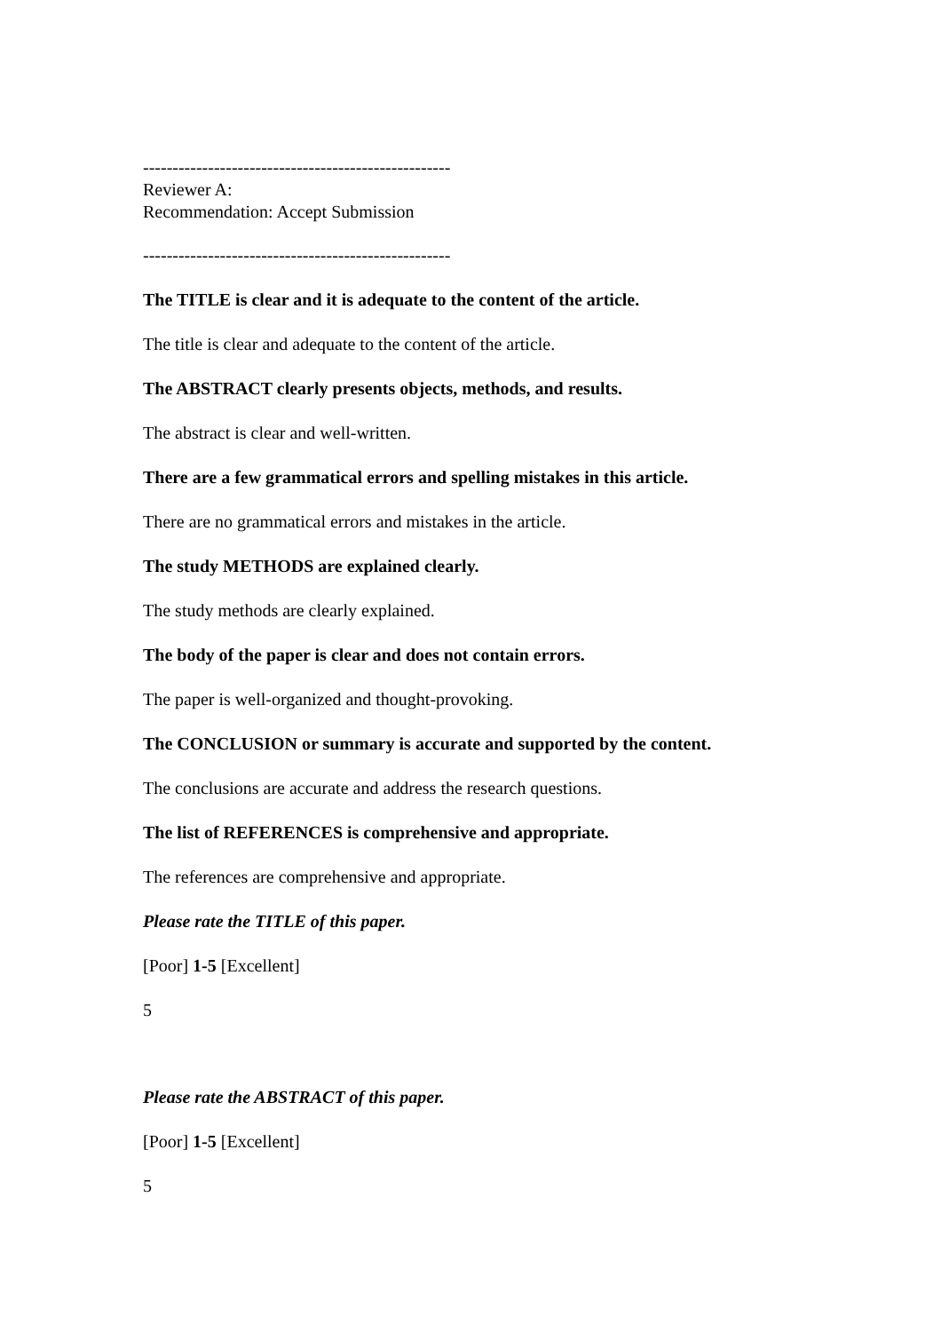----------------------------------------------------
Reviewer A:
Recommendation: Accept Submission
----------------------------------------------------
The TITLE is clear and it is adequate to the content of the article.
The title is clear and adequate to the content of the article.
The ABSTRACT clearly presents objects, methods, and results.
The abstract is clear and well-written.
There are a few grammatical errors and spelling mistakes in this article.
There are no grammatical errors and mistakes in the article.
The study METHODS are explained clearly.
The study methods are clearly explained.
The body of the paper is clear and does not contain errors.
The paper is well-organized and thought-provoking.
The CONCLUSION or summary is accurate and supported by the content.
The conclusions are accurate and address the research questions.
The list of REFERENCES is comprehensive and appropriate.
The references are comprehensive and appropriate.
Please rate the TITLE of this paper.
[Poor] 1-5 [Excellent]
5
Please rate the ABSTRACT of this paper.
[Poor] 1-5 [Excellent]
5